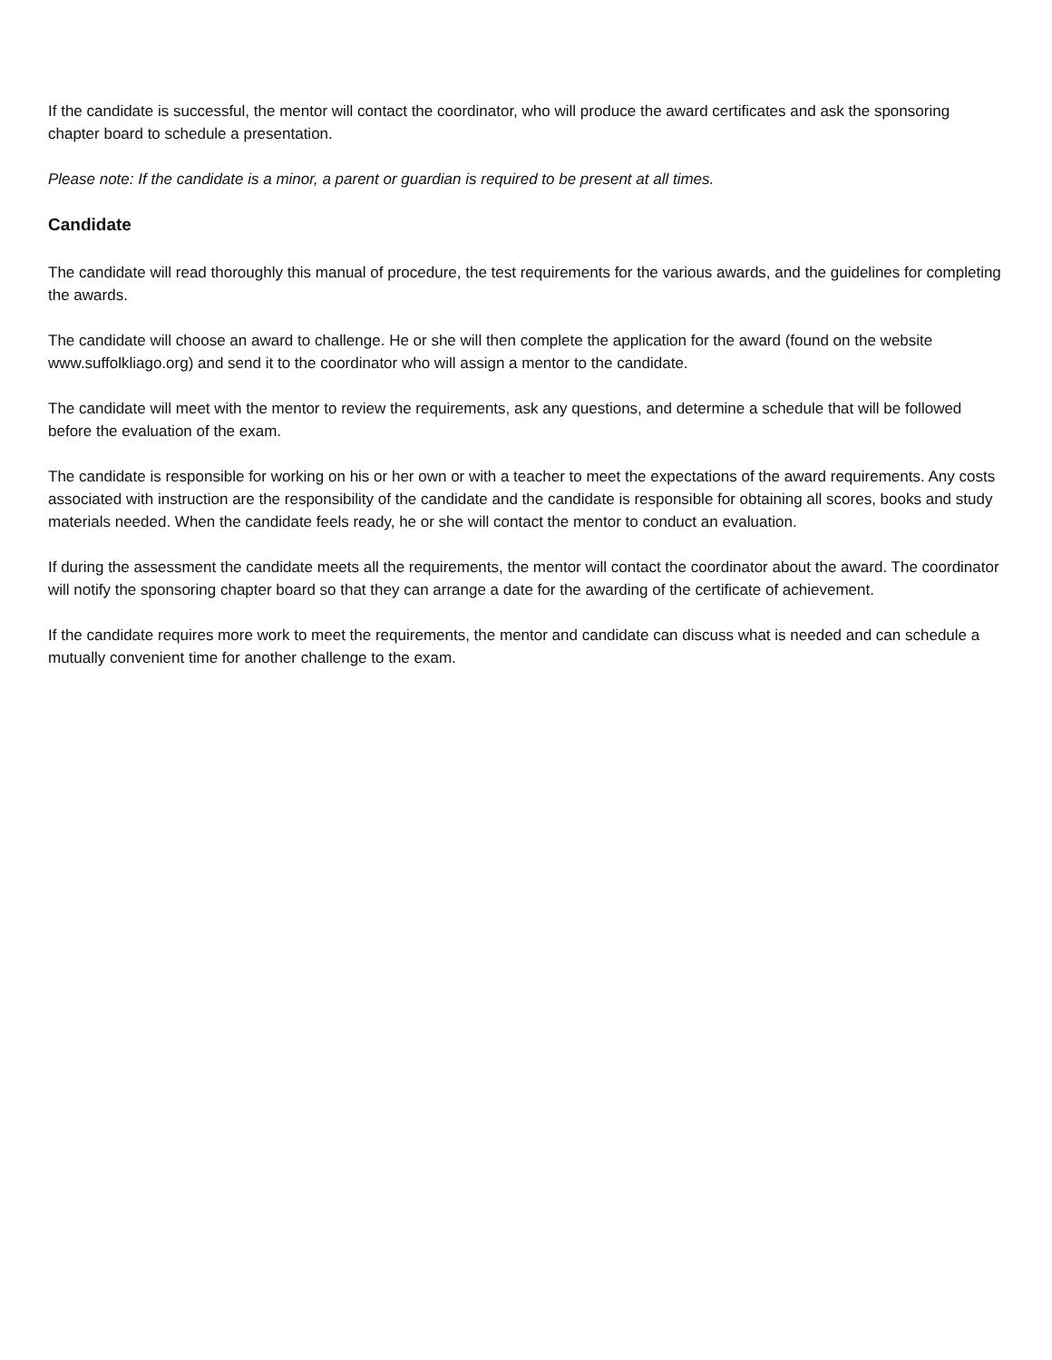If the candidate is successful, the mentor will contact the coordinator, who will produce the award certificates and ask the sponsoring chapter board to schedule a presentation.
Please note: If the candidate is a minor, a parent or guardian is required to be present at all times.
Candidate
The candidate will read thoroughly this manual of procedure, the test requirements for the various awards, and the guidelines for completing the awards.
The candidate will choose an award to challenge. He or she will then complete the application for the award (found on the website www.suffolkliago.org) and send it to the coordinator who will assign a mentor to the candidate.
The candidate will meet with the mentor to review the requirements, ask any questions, and determine a schedule that will be followed before the evaluation of the exam.
The candidate is responsible for working on his or her own or with a teacher to meet the expectations of the award requirements. Any costs associated with instruction are the responsibility of the candidate and the candidate is responsible for obtaining all scores, books and study materials needed. When the candidate feels ready, he or she will contact the mentor to conduct an evaluation.
If during the assessment the candidate meets all the requirements, the mentor will contact the coordinator about the award. The coordinator will notify the sponsoring chapter board so that they can arrange a date for the awarding of the certificate of achievement.
If the candidate requires more work to meet the requirements, the mentor and candidate can discuss what is needed and can schedule a mutually convenient time for another challenge to the exam.